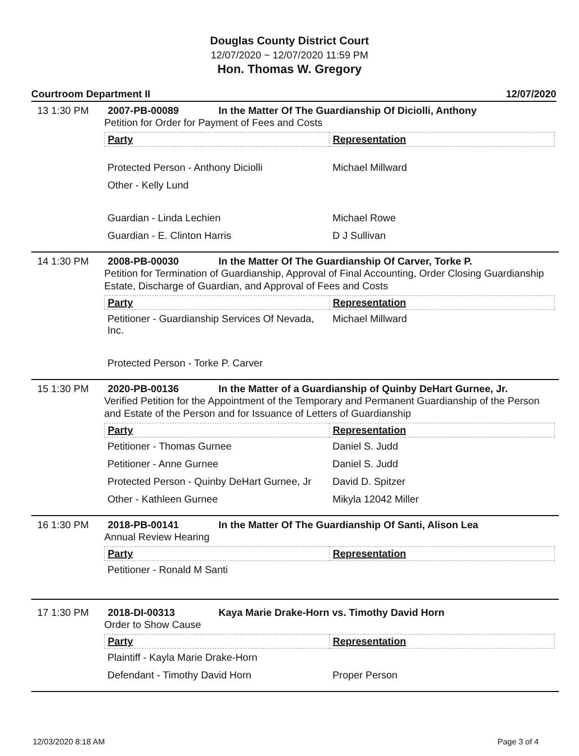Douglas County District Court
12/07/2020 ~ 12/07/2020 11:59 PM
Hon. Thomas W. Gregory
Courtroom Department II 12/07/2020
13 1:30 PM 2007-PB-00089 In the Matter Of The Guardianship Of Diciolli, Anthony
Petition for Order for Payment of Fees and Costs
| Party | Representation |
| --- | --- |
| Protected Person - Anthony Diciolli | Michael Millward |
| Other - Kelly Lund | |
| Guardian - Linda Lechien | Michael Rowe |
| Guardian - E. Clinton Harris | D J Sullivan |
14 1:30 PM 2008-PB-00030 In the Matter Of The Guardianship Of Carver, Torke P.
Petition for Termination of Guardianship, Approval of Final Accounting, Order Closing Guardianship Estate, Discharge of Guardian, and Approval of Fees and Costs
| Party | Representation |
| --- | --- |
| Petitioner - Guardianship Services Of Nevada, Inc. | Michael Millward |
| Protected Person - Torke P. Carver | |
15 1:30 PM 2020-PB-00136 In the Matter of a Guardianship of Quinby DeHart Gurnee, Jr.
Verified Petition for the Appointment of the Temporary and Permanent Guardianship of the Person and Estate of the Person and for Issuance of Letters of Guardianship
| Party | Representation |
| --- | --- |
| Petitioner - Thomas Gurnee | Daniel S. Judd |
| Petitioner - Anne Gurnee | Daniel S. Judd |
| Protected Person - Quinby DeHart Gurnee, Jr | David D. Spitzer |
| Other - Kathleen Gurnee | Mikyla 12042 Miller |
16 1:30 PM 2018-PB-00141 In the Matter Of The Guardianship Of Santi, Alison Lea
Annual Review Hearing
| Party | Representation |
| --- | --- |
| Petitioner - Ronald M Santi | |
17 1:30 PM 2018-DI-00313 Kaya Marie Drake-Horn vs. Timothy David Horn
Order to Show Cause
| Party | Representation |
| --- | --- |
| Plaintiff - Kayla Marie Drake-Horn | |
| Defendant - Timothy David Horn | Proper Person |
12/03/2020 8:18 AM Page 3 of 4